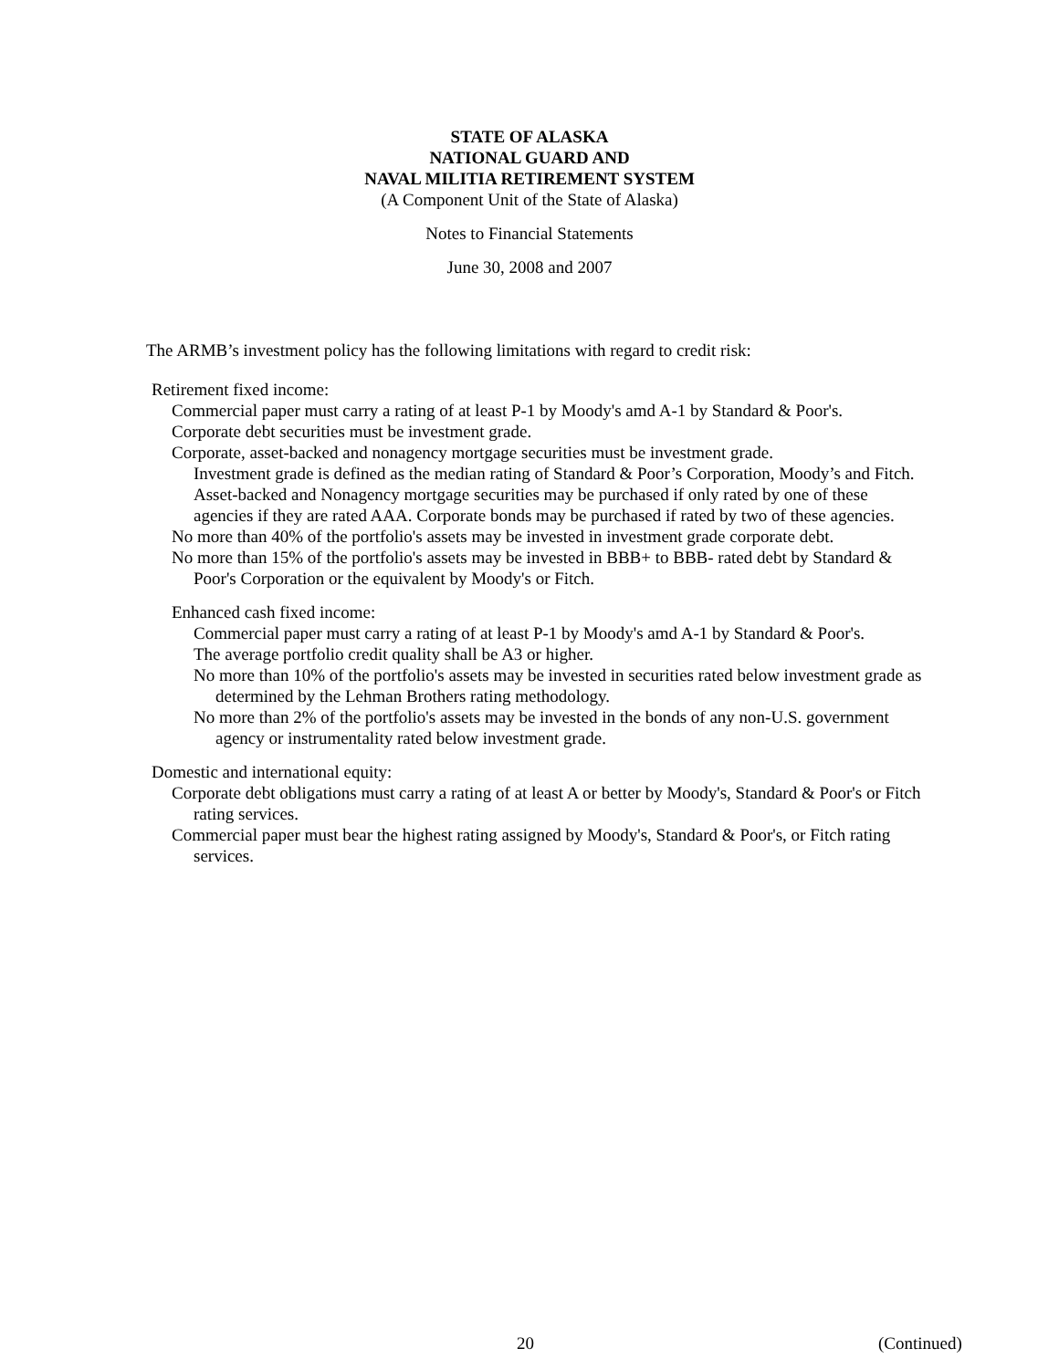STATE OF ALASKA
NATIONAL GUARD AND
NAVAL MILITIA RETIREMENT SYSTEM
(A Component Unit of the State of Alaska)
Notes to Financial Statements
June 30, 2008 and 2007
The ARMB’s investment policy has the following limitations with regard to credit risk:
Retirement fixed income:
Commercial paper must carry a rating of at least P-1 by Moody's amd A-1 by Standard & Poor's.
Corporate debt securities must be investment grade.
Corporate, asset-backed and nonagency mortgage securities must be investment grade.
Investment grade is defined as the median rating of Standard & Poor’s Corporation, Moody’s and Fitch. Asset-backed and Nonagency mortgage securities may be purchased if only rated by one of these agencies if they are rated AAA. Corporate bonds may be purchased if rated by two of these agencies.
No more than 40% of the portfolio's assets may be invested in investment grade corporate debt.
No more than 15% of the portfolio's assets may be invested in BBB+ to BBB- rated debt by Standard & Poor's Corporation or the equivalent by Moody's or Fitch.
Enhanced cash fixed income:
Commercial paper must carry a rating of at least P-1 by Moody's amd A-1 by Standard & Poor's.
The average portfolio credit quality shall be A3 or higher.
No more than 10% of the portfolio's assets may be invested in securities rated below investment grade as determined by the Lehman Brothers rating methodology.
No more than 2% of the portfolio's assets may be invested in the bonds of any non-U.S. government agency or instrumentality rated below investment grade.
Domestic and international equity:
Corporate debt obligations must carry a rating of at least A or better by Moody's, Standard & Poor's or Fitch rating services.
Commercial paper must bear the highest rating assigned by Moody's, Standard & Poor's, or Fitch rating services.
20 (Continued)